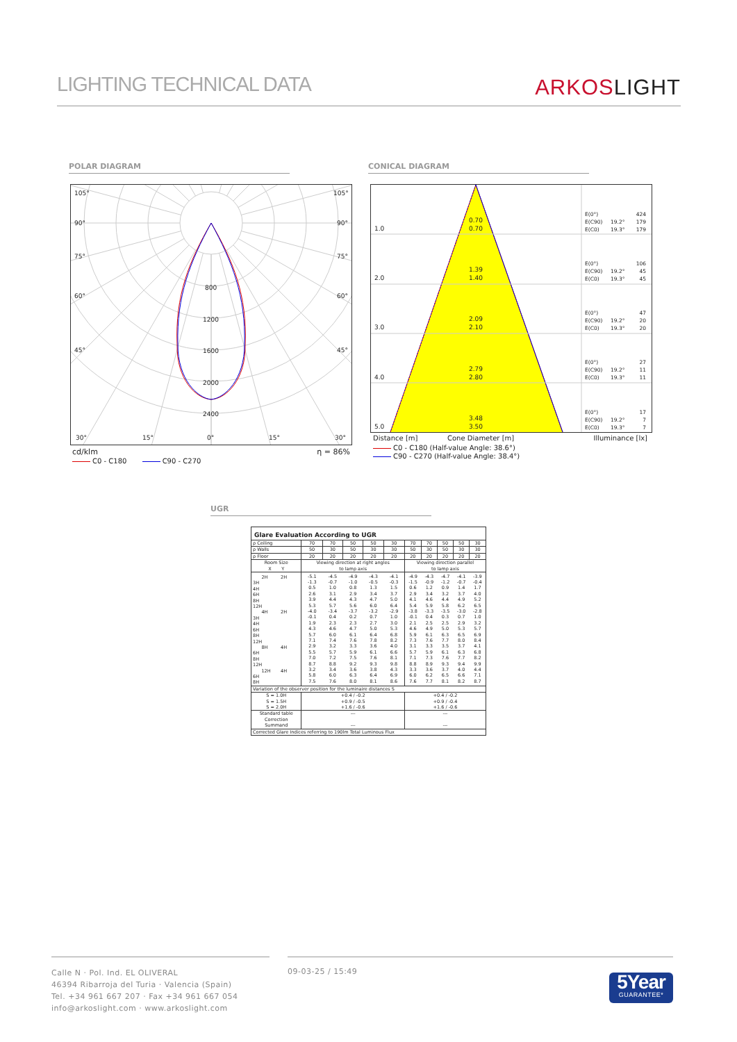LIGHTING TECHNICAL DATA
ARKOSLIGHT
POLAR DIAGRAM CONICAL DIAGRAM
105°
105°
90°
90°
75°
75°
60°
60°
45°
45°
800
1200
1600
2000
2400
30°
15°
0°
15°
30°
cd/klm η = 86%
C0 - C180 C90 - C270
1.0
0.70
0.70
2.0
1.39
1.40
3.0
2.09
2.10
4.0
2.79
2.80
5.0
3.48
3.50
E(0°)
424
E(C90)
19.2°
179
E(C0)
19.3°
179
E(0°)
106
E(C90)
19.2°
45
E(C0)
19.3°
45
E(0°)
47
E(C90)
19.2°
20
E(C0)
19.3°
20
E(0°)
27
E(C90)
19.2°
11
E(C0)
19.3°
11
E(0°)
17
E(C90)
19.2°
7
E(C0)
19.3°
7
Distance [m] Cone Diameter [m] Illuminance [lx]
C0 - C180 (Half-value Angle: 38.6°)
C90 - C270 (Half-value Angle: 38.4°)
UGR
Glare Evaluation According to UGR
| ρ Ceiling | 70 | 70 | 50 | 50 | 30 | 70 | 70 | 50 | 50 | 30 |
| ρ Walls | 50 | 30 | 50 | 30 | 30 | 50 | 30 | 50 | 30 | 30 |
| ρ Floor | 20 | 20 | 20 | 20 | 20 | 20 | 20 | 20 | 20 | 20 |
| Room Size X Y | Viewing direction at right angles to lamp axis | | | | | Viewing direction parallel to lamp axis | | | | |
| 2H 2H 3H 4H 6H 8H 12H 4H 2H 3H 4H 6H 8H 12H 8H 4H 6H 8H 12H 12H 4H 6H 8H | -5.1 -1.3 0.5 2.6 3.9 5.3 -4.0 -0.1 1.9 4.3 5.7 7.1 2.9 5.5 7.0 8.7 3.2 5.8 7.5 | -4.5 -0.7 1.0 3.1 4.4 5.7 -3.4 0.4 2.3 4.6 6.0 7.4 3.2 5.7 7.2 8.8 3.4 6.0 7.6 | -4.9 -1.0 0.8 2.9 4.3 5.6 -3.7 0.2 2.3 4.7 6.1 7.6 3.3 5.9 7.5 9.2 3.6 6.3 8.0 | -4.3 -0.5 1.3 3.4 4.7 6.0 -3.2 0.7 2.7 5.0 6.4 7.8 3.6 6.1 7.6 9.3 3.8 6.4 8.1 | -4.1 -0.3 1.5 3.7 5.0 6.4 -2.9 1.0 3.0 5.3 6.8 8.2 4.0 6.6 8.1 9.8 4.3 6.9 8.6 | -4.9 -1.5 0.6 2.9 4.1 5.4 -3.8 -0.1 2.1 4.6 5.9 7.3 3.1 5.7 7.1 8.8 3.3 6.0 7.6 | -4.3 -0.9 1.2 3.4 4.6 5.9 -3.3 0.4 2.5 4.9 6.1 7.6 3.3 5.9 7.3 8.9 3.6 6.2 7.7 | -4.7 -1.2 0.9 3.2 4.4 5.8 -3.5 0.3 2.5 5.0 6.3 7.7 3.5 6.1 7.6 9.3 3.7 6.5 8.1 | -4.1 -0.7 1.4 3.7 4.9 6.2 -3.0 0.7 2.9 5.3 6.5 8.0 3.7 6.3 7.7 9.4 4.0 6.6 8.2 | -3.9 -0.4 1.7 4.0 5.2 6.5 -2.8 1.0 3.2 5.7 6.9 8.4 4.1 6.8 8.2 9.9 4.4 7.1 8.7 |
| Variation of the observer position for the luminaire distances S | | | | | | | | | | |
| S = 1.0H S = 1.5H S = 2.0H | +0.4 / -0.2 +0.9 / -0.5 +1.6 / -0.6 | | | | | +0.4 / -0.2 +0.9 / -0.4 +1.6 / -0.6 | | | | |
| Standard table Correction Summand | --- --- | | | | | --- --- | | | | |
| Corrected Glare Indices referring to 190lm Total Luminous Flux | | | | | | | | | | |
Calle N · Pol. Ind. EL OLIVERAL
46394 Ribarroja del Turia · Valencia (Spain)
Tel. +34 961 667 207 · Fax +34 961 667 054
info@arkoslight.com · www.arkoslight.com
09-03-25 / 15:49
5Year
GUARANTEE*